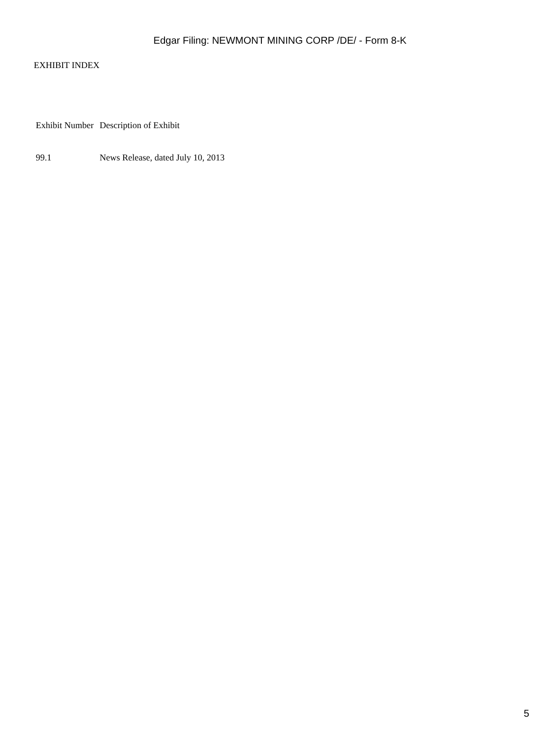Edgar Filing: NEWMONT MINING CORP /DE/ - Form 8-K
EXHIBIT INDEX
| Exhibit Number | Description of Exhibit |
| --- | --- |
| 99.1 | News Release, dated July 10, 2013 |
5